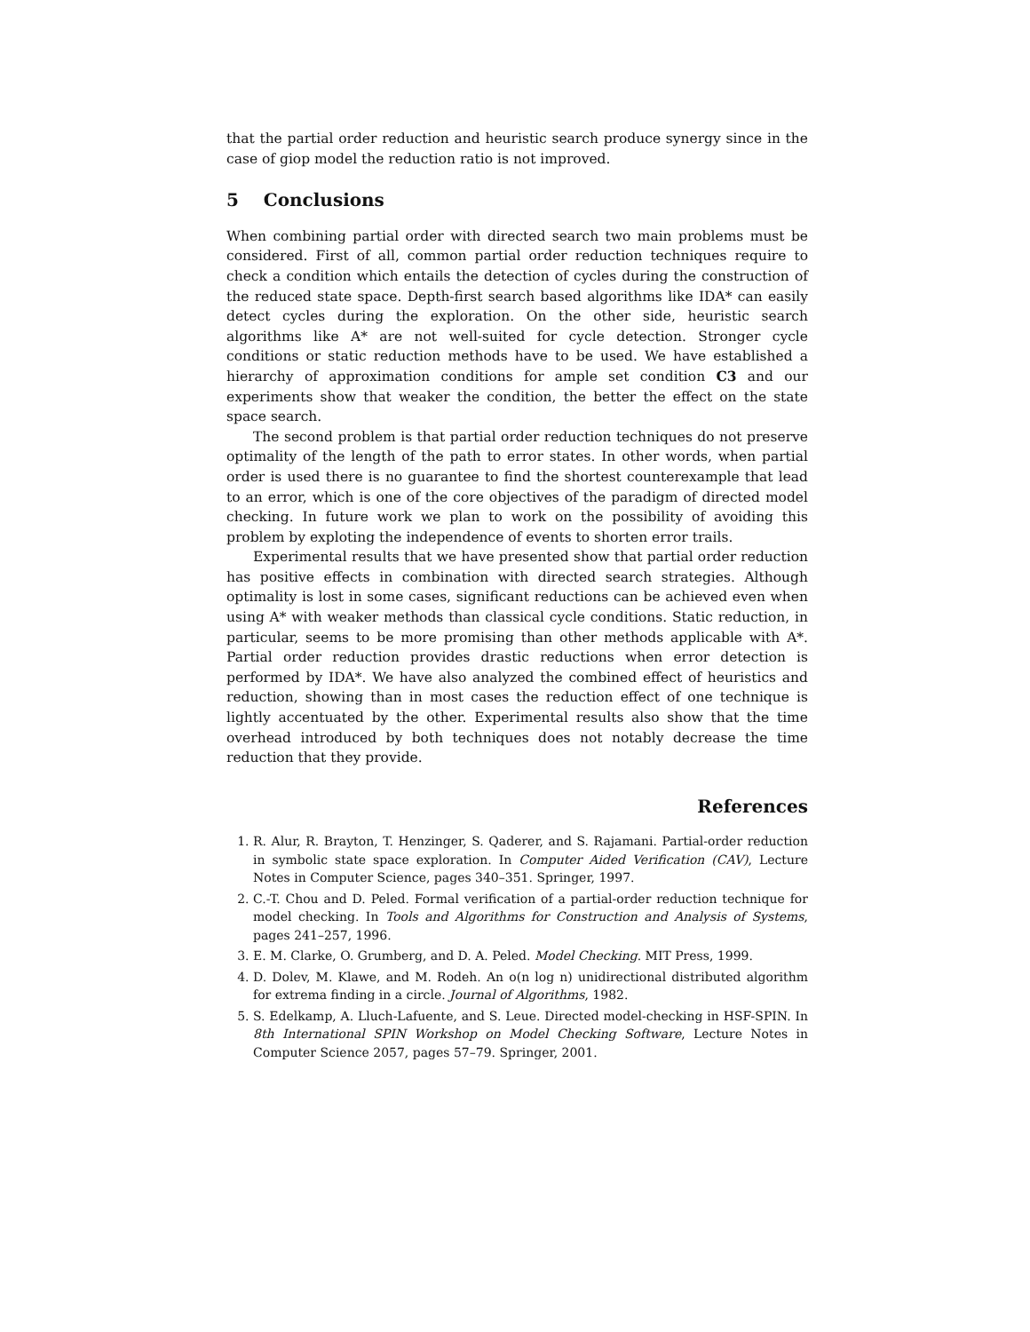that the partial order reduction and heuristic search produce synergy since in the case of giop model the reduction ratio is not improved.
5 Conclusions
When combining partial order with directed search two main problems must be considered. First of all, common partial order reduction techniques require to check a condition which entails the detection of cycles during the construction of the reduced state space. Depth-first search based algorithms like IDA* can easily detect cycles during the exploration. On the other side, heuristic search algorithms like A* are not well-suited for cycle detection. Stronger cycle conditions or static reduction methods have to be used. We have established a hierarchy of approximation conditions for ample set condition C3 and our experiments show that weaker the condition, the better the effect on the state space search.
The second problem is that partial order reduction techniques do not preserve optimality of the length of the path to error states. In other words, when partial order is used there is no guarantee to find the shortest counterexample that lead to an error, which is one of the core objectives of the paradigm of directed model checking. In future work we plan to work on the possibility of avoiding this problem by exploting the independence of events to shorten error trails.
Experimental results that we have presented show that partial order reduction has positive effects in combination with directed search strategies. Although optimality is lost in some cases, significant reductions can be achieved even when using A* with weaker methods than classical cycle conditions. Static reduction, in particular, seems to be more promising than other methods applicable with A*. Partial order reduction provides drastic reductions when error detection is performed by IDA*. We have also analyzed the combined effect of heuristics and reduction, showing than in most cases the reduction effect of one technique is lightly accentuated by the other. Experimental results also show that the time overhead introduced by both techniques does not notably decrease the time reduction that they provide.
References
1. R. Alur, R. Brayton, T. Henzinger, S. Qaderer, and S. Rajamani. Partial-order reduction in symbolic state space exploration. In Computer Aided Verification (CAV), Lecture Notes in Computer Science, pages 340–351. Springer, 1997.
2. C.-T. Chou and D. Peled. Formal verification of a partial-order reduction technique for model checking. In Tools and Algorithms for Construction and Analysis of Systems, pages 241–257, 1996.
3. E. M. Clarke, O. Grumberg, and D. A. Peled. Model Checking. MIT Press, 1999.
4. D. Dolev, M. Klawe, and M. Rodeh. An o(n log n) unidirectional distributed algorithm for extrema finding in a circle. Journal of Algorithms, 1982.
5. S. Edelkamp, A. Lluch-Lafuente, and S. Leue. Directed model-checking in HSF-SPIN. In 8th International SPIN Workshop on Model Checking Software, Lecture Notes in Computer Science 2057, pages 57–79. Springer, 2001.